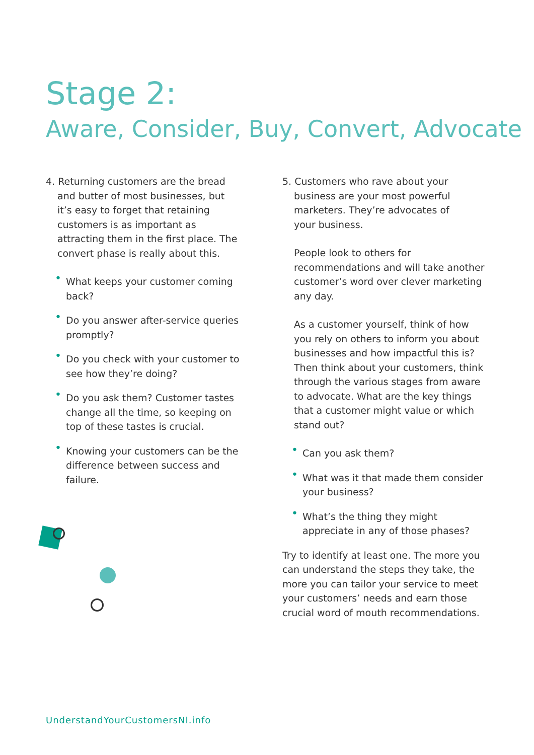Stage 2:
Aware, Consider, Buy, Convert, Advocate
4. Returning customers are the bread
and butter of most businesses, but
it’s easy to forget that retaining
customers is as important as
attracting them in the first place. The
convert phase is really about this.
• What keeps your customer coming back?
• Do you answer after-service queries promptly?
• Do you check with your customer to see how they’re doing?
• Do you ask them? Customer tastes change all the time, so keeping on top of these tastes is crucial.
• Knowing your customers can be the difference between success and failure.
5. Customers who rave about your
business are your most powerful
marketers. They’re advocates of
your business.
People look to others for recommendations and will take another customer’s word over clever marketing any day.
As a customer yourself, think of how you rely on others to inform you about businesses and how impactful this is? Then think about your customers, think through the various stages from aware to advocate. What are the key things that a customer might value or which stand out?
• Can you ask them?
• What was it that made them consider your business?
• What’s the thing they might appreciate in any of those phases?
Try to identify at least one. The more you can understand the steps they take, the more you can tailor your service to meet your customers’ needs and earn those crucial word of mouth recommendations.
UnderstandYourCustomersNI.info